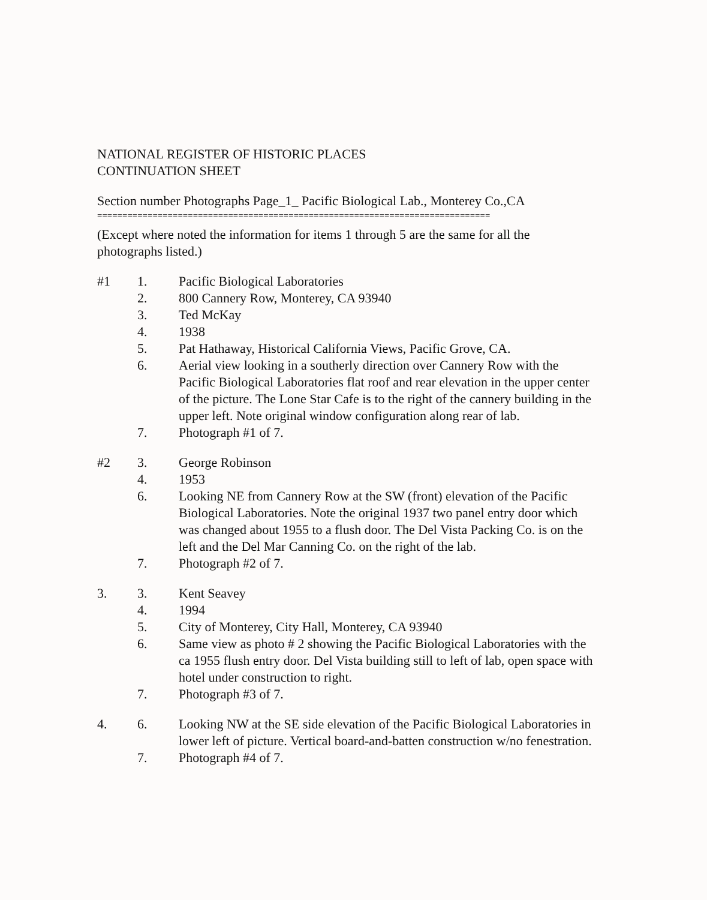NATIONAL REGISTER OF HISTORIC PLACES
CONTINUATION SHEET
Section number Photographs Page_1_ Pacific Biological Lab., Monterey Co.,CA
==============================================================================
(Except where noted the information for items 1 through 5 are the same for all the photographs listed.)
#1 1. Pacific Biological Laboratories
2. 800 Cannery Row, Monterey, CA 93940
3. Ted McKay
4. 1938
5. Pat Hathaway, Historical California Views, Pacific Grove, CA.
6. Aerial view looking in a southerly direction over Cannery Row with the Pacific Biological Laboratories flat roof and rear elevation in the upper center of the picture. The Lone Star Cafe is to the right of the cannery building in the upper left. Note original window configuration along rear of lab.
7. Photograph #1 of 7.
#2 3. George Robinson
4. 1953
6. Looking NE from Cannery Row at the SW (front) elevation of the Pacific Biological Laboratories. Note the original 1937 two panel entry door which was changed about 1955 to a flush door. The Del Vista Packing Co. is on the left and the Del Mar Canning Co. on the right of the lab.
7. Photograph #2 of 7.
3. 3. Kent Seavey
4. 1994
5. City of Monterey, City Hall, Monterey, CA 93940
6. Same view as photo # 2 showing the Pacific Biological Laboratories with the ca 1955 flush entry door. Del Vista building still to left of lab, open space with hotel under construction to right.
7. Photograph #3 of 7.
4. 6. Looking NW at the SE side elevation of the Pacific Biological Laboratories in lower left of picture. Vertical board-and-batten construction w/no fenestration.
7. Photograph #4 of 7.